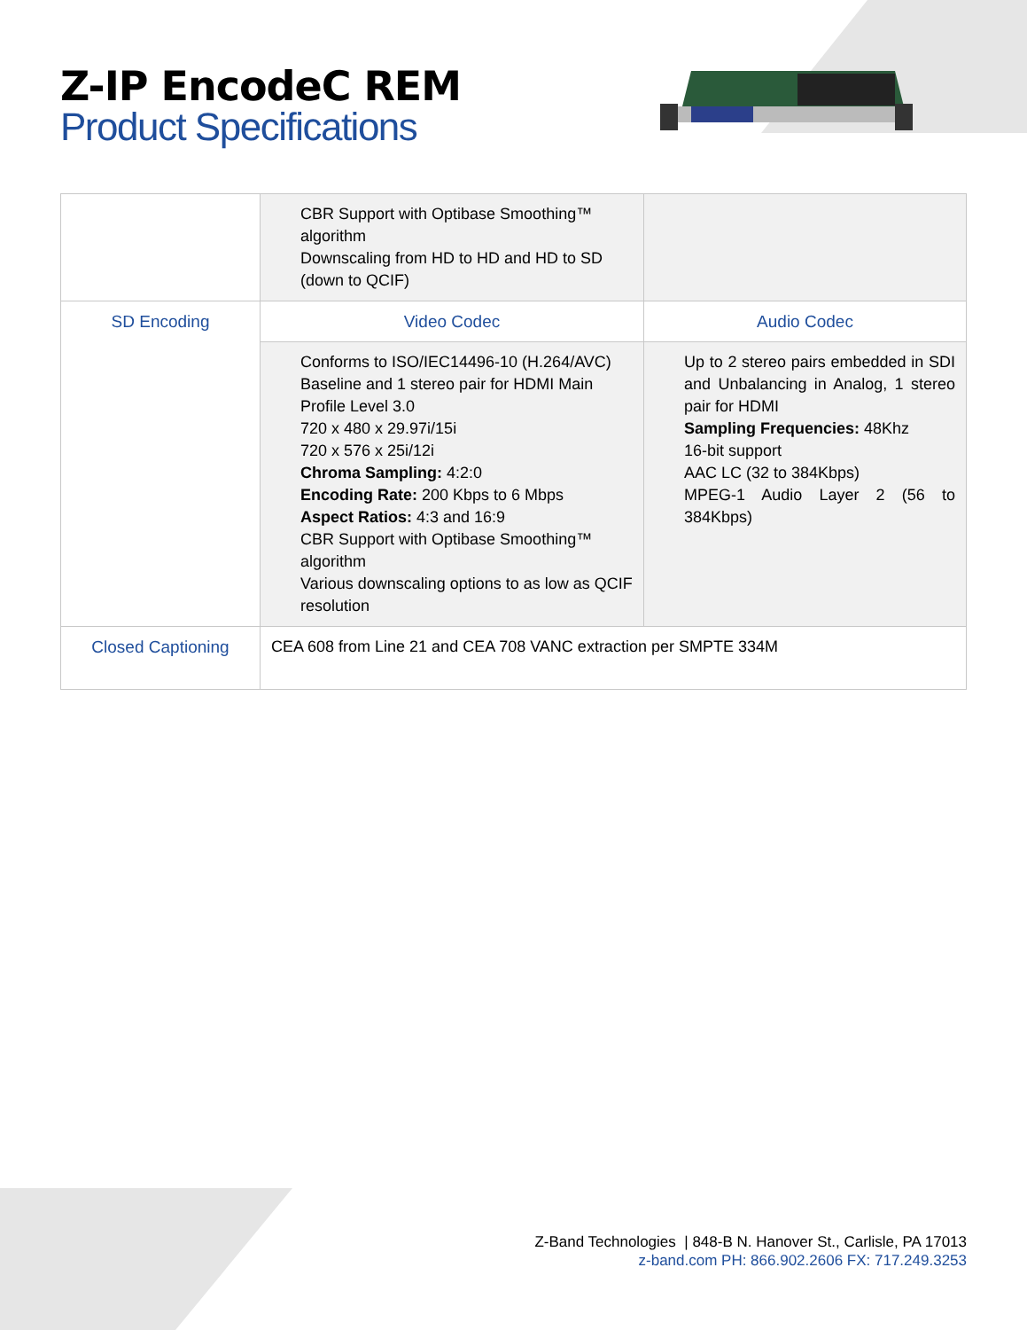Z-IP EncodeC REM
Product Specifications
| | CBR Support with Optibase Smoothing™ algorithm Downscaling from HD to HD and HD to SD (down to QCIF) | |
| SD Encoding | Video Codec | Audio Codec |
| | Conforms to ISO/IEC14496-10 (H.264/AVC) Baseline and 1 stereo pair for HDMI Main Profile Level 3.0 720 x 480 x 29.97i/15i 720 x 576 x 25i/12i Chroma Sampling: 4:2:0 Encoding Rate: 200 Kbps to 6 Mbps Aspect Ratios: 4:3 and 16:9 CBR Support with Optibase Smoothing™ algorithm Various downscaling options to as low as QCIF resolution | Up to 2 stereo pairs embedded in SDI and Unbalancing in Analog, 1 stereo pair for HDMI Sampling Frequencies: 48Khz 16-bit support AAC LC (32 to 384Kbps) MPEG-1 Audio Layer 2 (56 to 384Kbps) |
| Closed Captioning | CEA 608 from Line 21 and CEA 708 VANC extraction per SMPTE 334M | |
Z-Band Technologies | 848-B N. Hanover St., Carlisle, PA 17013
z-band.com PH: 866.902.2606 FX: 717.249.3253